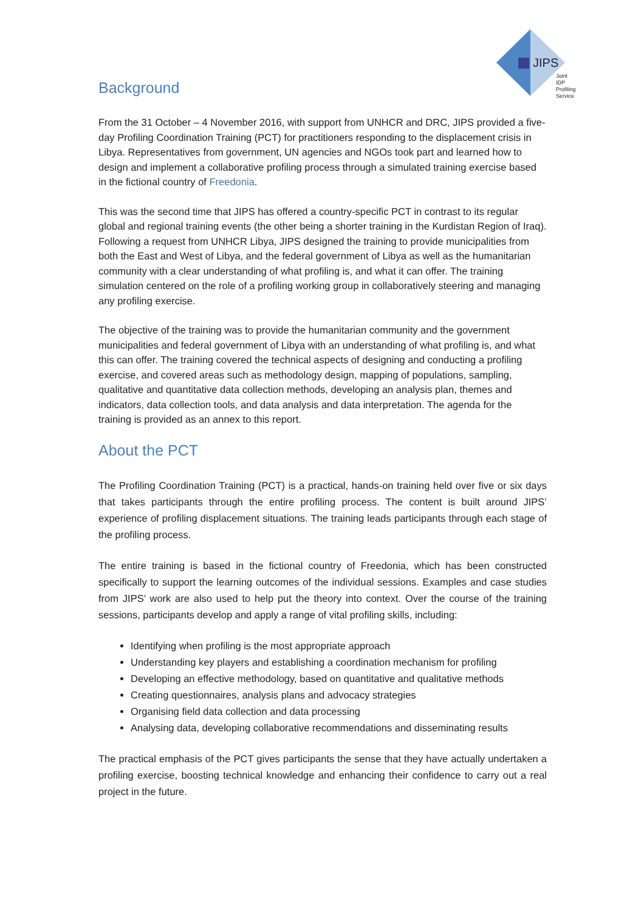JIPS
Joint
IDP
Profiling
Service
Background
From the 31 October – 4 November 2016, with support from UNHCR and DRC, JIPS provided a five-day Profiling Coordination Training (PCT) for practitioners responding to the displacement crisis in Libya. Representatives from government, UN agencies and NGOs took part and learned how to design and implement a collaborative profiling process through a simulated training exercise based in the fictional country of Freedonia.
This was the second time that JIPS has offered a country-specific PCT in contrast to its regular global and regional training events (the other being a shorter training in the Kurdistan Region of Iraq). Following a request from UNHCR Libya, JIPS designed the training to provide municipalities from both the East and West of Libya, and the federal government of Libya as well as the humanitarian community with a clear understanding of what profiling is, and what it can offer. The training simulation centered on the role of a profiling working group in collaboratively steering and managing any profiling exercise.
The objective of the training was to provide the humanitarian community and the government municipalities and federal government of Libya with an understanding of what profiling is, and what this can offer. The training covered the technical aspects of designing and conducting a profiling exercise, and covered areas such as methodology design, mapping of populations, sampling, qualitative and quantitative data collection methods, developing an analysis plan, themes and indicators, data collection tools, and data analysis and data interpretation. The agenda for the training is provided as an annex to this report.
About the PCT
The Profiling Coordination Training (PCT) is a practical, hands-on training held over five or six days that takes participants through the entire profiling process. The content is built around JIPS’ experience of profiling displacement situations. The training leads participants through each stage of the profiling process.
The entire training is based in the fictional country of Freedonia, which has been constructed specifically to support the learning outcomes of the individual sessions. Examples and case studies from JIPS’ work are also used to help put the theory into context. Over the course of the training sessions, participants develop and apply a range of vital profiling skills, including:
Identifying when profiling is the most appropriate approach
Understanding key players and establishing a coordination mechanism for profiling
Developing an effective methodology, based on quantitative and qualitative methods
Creating questionnaires, analysis plans and advocacy strategies
Organising field data collection and data processing
Analysing data, developing collaborative recommendations and disseminating results
The practical emphasis of the PCT gives participants the sense that they have actually undertaken a profiling exercise, boosting technical knowledge and enhancing their confidence to carry out a real project in the future.